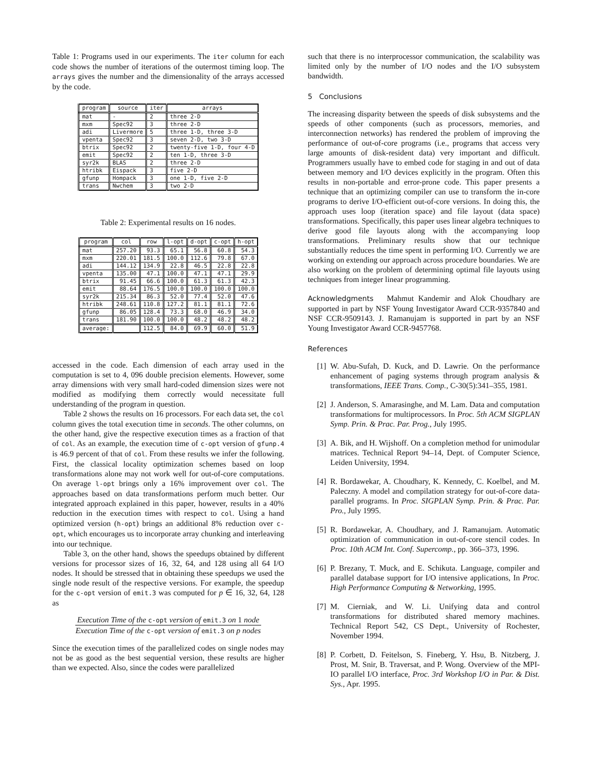Table 1: Programs used in our experiments. The iter column for each code shows the number of iterations of the outermost timing loop. The arrays gives the number and the dimensionality of the arrays accessed by the code.
| program | source | iter | arrays |
| --- | --- | --- | --- |
| mat | - | 2 | three 2-D |
| mxm | Spec92 | 3 | three 2-D |
| adi | Livermore | 5 | three 1-D, three 3-D |
| vpenta | Spec92 | 3 | seven 2-D, two 3-D |
| btrix | Spec92 | 2 | twenty-five 1-D, four 4-D |
| emit | Spec92 | 2 | ten 1-D, three 3-D |
| syr2k | BLAS | 2 | three 2-D |
| htribk | Eispack | 3 | five 2-D |
| gfunp | Hompack | 3 | one 1-D, five 2-D |
| trans | Nwchem | 3 | two 2-D |
Table 2: Experimental results on 16 nodes.
| program | col | row | l-opt | d-opt | c-opt | h-opt |
| --- | --- | --- | --- | --- | --- | --- |
| mat | 257.20 | 93.3 | 65.1 | 56.8 | 60.8 | 54.3 |
| mxm | 220.01 | 181.5 | 100.0 | 112.6 | 79.8 | 67.0 |
| adi | 144.12 | 134.9 | 22.8 | 46.5 | 22.8 | 22.8 |
| vpenta | 135.00 | 47.1 | 100.0 | 47.1 | 47.1 | 29.9 |
| btrix | 91.45 | 66.6 | 100.0 | 61.3 | 61.3 | 42.3 |
| emit | 88.64 | 176.5 | 100.0 | 100.0 | 100.0 | 100.0 |
| syr2k | 215.34 | 86.3 | 52.0 | 77.4 | 52.0 | 47.6 |
| htribk | 248.61 | 110.8 | 127.2 | 81.1 | 81.1 | 72.6 |
| gfunp | 86.05 | 128.4 | 73.3 | 68.0 | 46.9 | 34.0 |
| trans | 181.90 | 100.0 | 100.0 | 48.2 | 48.2 | 48.2 |
| average: | | 112.5 | 84.0 | 69.9 | 60.0 | 51.9 |
accessed in the code. Each dimension of each array used in the computation is set to 4, 096 double precision elements. However, some array dimensions with very small hard-coded dimension sizes were not modified as modifying them correctly would necessitate full understanding of the program in question.
Table 2 shows the results on 16 processors. For each data set, the col column gives the total execution time in seconds. The other columns, on the other hand, give the respective execution times as a fraction of that of col. As an example, the execution time of c-opt version of gfunp.4 is 46.9 percent of that of col. From these results we infer the following. First, the classical locality optimization schemes based on loop transformations alone may not work well for out-of-core computations. On average l-opt brings only a 16% improvement over col. The approaches based on data transformations perform much better. Our integrated approach explained in this paper, however, results in a 40% reduction in the execution times with respect to col. Using a hand optimized version (h-opt) brings an additional 8% reduction over c-opt, which encourages us to incorporate array chunking and interleaving into our technique.
Table 3, on the other hand, shows the speedups obtained by different versions for processor sizes of 16, 32, 64, and 128 using all 64 I/O nodes. It should be stressed that in obtaining these speedups we used the single node result of the respective versions. For example, the speedup for the c-opt version of emit.3 was computed for p ∈ 16, 32, 64, 128 as
Execution Time of the c-opt version of emit.3 on 1 node
Execution Time of the c-opt version of emit.3 on p nodes
Since the execution times of the parallelized codes on single nodes may not be as good as the best sequential version, these results are higher than we expected. Also, since the codes were parallelized
such that there is no interprocessor communication, the scalability was limited only by the number of I/O nodes and the I/O subsystem bandwidth.
5 Conclusions
The increasing disparity between the speeds of disk subsystems and the speeds of other components (such as processors, memories, and interconnection networks) has rendered the problem of improving the performance of out-of-core programs (i.e., programs that access very large amounts of disk-resident data) very important and difficult. Programmers usually have to embed code for staging in and out of data between memory and I/O devices explicitly in the program. Often this results in non-portable and error-prone code. This paper presents a technique that an optimizing compiler can use to transform the in-core programs to derive I/O-efficient out-of-core versions. In doing this, the approach uses loop (iteration space) and file layout (data space) transformations. Specifically, this paper uses linear algebra techniques to derive good file layouts along with the accompanying loop transformations. Preliminary results show that our technique substantially reduces the time spent in performing I/O. Currently we are working on extending our approach across procedure boundaries. We are also working on the problem of determining optimal file layouts using techniques from integer linear programming.
Acknowledgments Mahmut Kandemir and Alok Choudhary are supported in part by NSF Young Investigator Award CCR-9357840 and NSF CCR-9509143. J. Ramanujam is supported in part by an NSF Young Investigator Award CCR-9457768.
References
[1] W. Abu-Sufah, D. Kuck, and D. Lawrie. On the performance enhancement of paging systems through program analysis & transformations, IEEE Trans. Comp., C-30(5):341–355, 1981.
[2] J. Anderson, S. Amarasinghe, and M. Lam. Data and computation transformations for multiprocessors. In Proc. 5th ACM SIGPLAN Symp. Prin. & Prac. Par. Prog., July 1995.
[3] A. Bik, and H. Wijshoff. On a completion method for unimodular matrices. Technical Report 94–14, Dept. of Computer Science, Leiden University, 1994.
[4] R. Bordawekar, A. Choudhary, K. Kennedy, C. Koelbel, and M. Paleczny. A model and compilation strategy for out-of-core data-parallel programs. In Proc. SIGPLAN Symp. Prin. & Prac. Par. Pro., July 1995.
[5] R. Bordawekar, A. Choudhary, and J. Ramanujam. Automatic optimization of communication in out-of-core stencil codes. In Proc. 10th ACM Int. Conf. Supercomp., pp. 366–373, 1996.
[6] P. Brezany, T. Muck, and E. Schikuta. Language, compiler and parallel database support for I/O intensive applications, In Proc. High Performance Computing & Networking, 1995.
[7] M. Cierniak, and W. Li. Unifying data and control transformations for distributed shared memory machines. Technical Report 542, CS Dept., University of Rochester, November 1994.
[8] P. Corbett, D. Feitelson, S. Fineberg, Y. Hsu, B. Nitzberg, J. Prost, M. Snir, B. Traversat, and P. Wong. Overview of the MPI-IO parallel I/O interface, Proc. 3rd Workshop I/O in Par. & Dist. Sys., Apr. 1995.